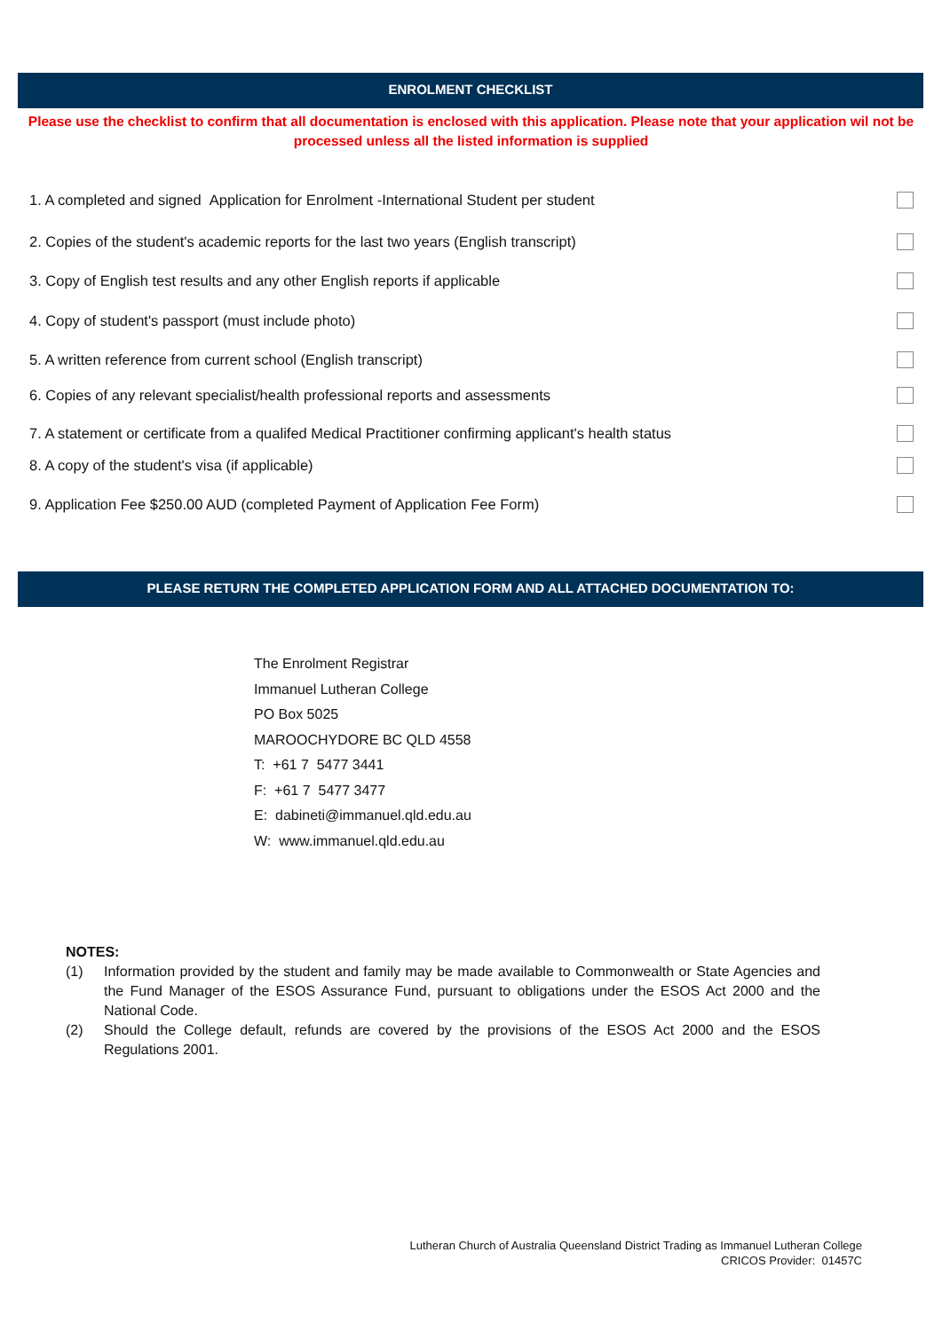ENROLMENT CHECKLIST
Please use the checklist to confirm that all documentation is enclosed with this application. Please note that your application wil not be processed unless all the listed information is supplied
1. A completed and signed Application for Enrolment -International Student per student
2. Copies of the student's academic reports for the last two years (English transcript)
3. Copy of English test results and any other English reports if applicable
4. Copy of student's passport (must include photo)
5. A written reference from current school (English transcript)
6. Copies of any relevant specialist/health professional reports and assessments
7. A statement or certificate from a qualifed Medical Practitioner confirming applicant's health status
8. A copy of the student's visa (if applicable)
9. Application Fee $250.00 AUD (completed Payment of Application Fee Form)
PLEASE RETURN THE COMPLETED APPLICATION FORM AND ALL ATTACHED DOCUMENTATION TO:
The Enrolment Registrar
Immanuel Lutheran College
PO Box 5025
MAROOCHYDORE BC QLD 4558
T: +61 7 5477 3441
F: +61 7 5477 3477
E: dabineti@immanuel.qld.edu.au
W: www.immanuel.qld.edu.au
NOTES:
(1) Information provided by the student and family may be made available to Commonwealth or State Agencies and the Fund Manager of the ESOS Assurance Fund, pursuant to obligations under the ESOS Act 2000 and the National Code.
(2) Should the College default, refunds are covered by the provisions of the ESOS Act 2000 and the ESOS Regulations 2001.
Lutheran Church of Australia Queensland District Trading as Immanuel Lutheran College
CRICOS Provider: 01457C